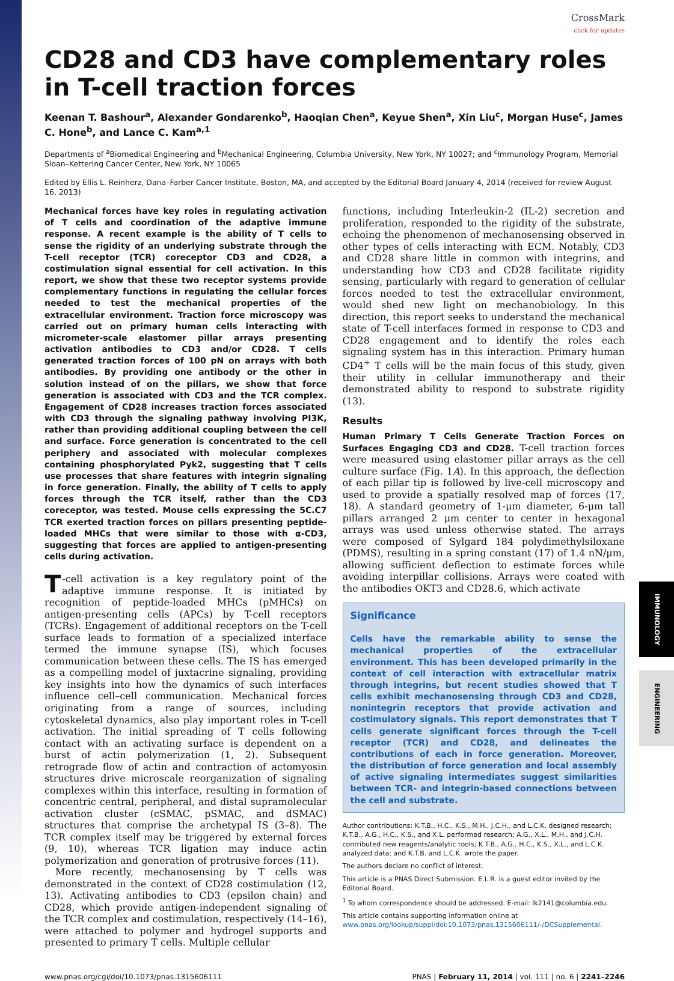IMMUNOLOGY
ENGINEERING
CrossMark
click for updates
CD28 and CD3 have complementary roles in T-cell traction forces
Keenan T. Bashour<sup>a</sup>, Alexander Gondarenko<sup>b</sup>, Haoqian Chen<sup>a</sup>, Keyue Shen<sup>a</sup>, Xin Liu<sup>c</sup>, Morgan Huse<sup>c</sup>, James C. Hone<sup>b</sup>, and Lance C. Kam<sup>a,1</sup>
Departments of <sup>a</sup>Biomedical Engineering and <sup>b</sup>Mechanical Engineering, Columbia University, New York, NY 10027; and <sup>c</sup>Immunology Program, Memorial Sloan–Kettering Cancer Center, New York, NY 10065
Edited by Ellis L. Reinherz, Dana–Farber Cancer Institute, Boston, MA, and accepted by the Editorial Board January 4, 2014 (received for review August 16, 2013)
Mechanical forces have key roles in regulating activation of T cells and coordination of the adaptive immune response. A recent example is the ability of T cells to sense the rigidity of an underlying substrate through the T-cell receptor (TCR) coreceptor CD3 and CD28, a costimulation signal essential for cell activation. In this report, we show that these two receptor systems provide complementary functions in regulating the cellular forces needed to test the mechanical properties of the extracellular environment. Traction force microscopy was carried out on primary human cells interacting with micrometer-scale elastomer pillar arrays presenting activation antibodies to CD3 and/or CD28. T cells generated traction forces of 100 pN on arrays with both antibodies. By providing one antibody or the other in solution instead of on the pillars, we show that force generation is associated with CD3 and the TCR complex. Engagement of CD28 increases traction forces associated with CD3 through the signaling pathway involving PI3K, rather than providing additional coupling between the cell and surface. Force generation is concentrated to the cell periphery and associated with molecular complexes containing phosphorylated Pyk2, suggesting that T cells use processes that share features with integrin signaling in force generation. Finally, the ability of T cells to apply forces through the TCR itself, rather than the CD3 coreceptor, was tested. Mouse cells expressing the 5C.C7 TCR exerted traction forces on pillars presenting peptide-loaded MHCs that were similar to those with α-CD3, suggesting that forces are applied to antigen-presenting cells during activation.
T -cell activation is a key regulatory point of the adaptive immune response. It is initiated by recognition of peptide-loaded MHCs (pMHCs) on antigen-presenting cells (APCs) by T-cell receptors (TCRs). Engagement of additional receptors on the T-cell surface leads to formation of a specialized interface termed the immune synapse (IS), which focuses communication between these cells. The IS has emerged as a compelling model of juxtacrine signaling, providing key insights into how the dynamics of such interfaces influence cell–cell communication. Mechanical forces originating from a range of sources, including cytoskeletal dynamics, also play important roles in T-cell activation. The initial spreading of T cells following contact with an activating surface is dependent on a burst of actin polymerization (1, 2). Subsequent retrograde flow of actin and contraction of actomyosin structures drive microscale reorganization of signaling complexes within this interface, resulting in formation of concentric central, peripheral, and distal supramolecular activation cluster (cSMAC, pSMAC, and dSMAC) structures that comprise the archetypal IS (3–8). The TCR complex itself may be triggered by external forces (9, 10), whereas TCR ligation may induce actin polymerization and generation of protrusive forces (11).
More recently, mechanosensing by T cells was demonstrated in the context of CD28 costimulation (12, 13). Activating antibodies to CD3 (epsilon chain) and CD28, which provide antigen-independent signaling of the TCR complex and costimulation, respectively (14–16), were attached to polymer and hydrogel supports and presented to primary T cells. Multiple cellular
functions, including Interleukin-2 (IL-2) secretion and proliferation, responded to the rigidity of the substrate, echoing the phenomenon of mechanosensing observed in other types of cells interacting with ECM. Notably, CD3 and CD28 share little in common with integrins, and understanding how CD3 and CD28 facilitate rigidity sensing, particularly with regard to generation of cellular forces needed to test the extracellular environment, would shed new light on mechanobiology. In this direction, this report seeks to understand the mechanical state of T-cell interfaces formed in response to CD3 and CD28 engagement and to identify the roles each signaling system has in this interaction. Primary human CD4<sup>+</sup> T cells will be the main focus of this study, given their utility in cellular immunotherapy and their demonstrated ability to respond to substrate rigidity (13).
Results
Human Primary T Cells Generate Traction Forces on Surfaces Engaging CD3 and CD28. T-cell traction forces were measured using elastomer pillar arrays as the cell culture surface (Fig. 1A). In this approach, the deflection of each pillar tip is followed by live-cell microscopy and used to provide a spatially resolved map of forces (17, 18). A standard geometry of 1-μm diameter, 6-μm tall pillars arranged 2 μm center to center in hexagonal arrays was used unless otherwise stated. The arrays were composed of Sylgard 184 polydimethylsiloxane (PDMS), resulting in a spring constant (17) of 1.4 nN/μm, allowing sufficient deflection to estimate forces while avoiding interpillar collisions. Arrays were coated with the antibodies OKT3 and CD28.6, which activate
Significance
Cells have the remarkable ability to sense the mechanical properties of the extracellular environment. This has been developed primarily in the context of cell interaction with extracellular matrix through integrins, but recent studies showed that T cells exhibit mechanosensing through CD3 and CD28, nonintegrin receptors that provide activation and costimulatory signals. This report demonstrates that T cells generate significant forces through the T-cell receptor (TCR) and CD28, and delineates the contributions of each in force generation. Moreover, the distribution of force generation and local assembly of active signaling intermediates suggest similarities between TCR- and integrin-based connections between the cell and substrate.
Author contributions: K.T.B., H.C., K.S., M.H., J.C.H., and L.C.K. designed research; K.T.B., A.G., H.C., K.S., and X.L. performed research; A.G., X.L., M.H., and J.C.H. contributed new reagents/analytic tools; K.T.B., A.G., H.C., K.S., X.L., and L.C.K. analyzed data; and K.T.B. and L.C.K. wrote the paper.
The authors declare no conflict of interest.
This article is a PNAS Direct Submission. E.L.R. is a guest editor invited by the Editorial Board.
<sup>1</sup> To whom correspondence should be addressed. E-mail: lk2141@columbia.edu.
This article contains supporting information online at www.pnas.org/lookup/suppl/doi:10.1073/pnas.1315606111/-/DCSupplemental.
www.pnas.org/cgi/doi/10.1073/pnas.1315606111 PNAS | February 11, 2014 | vol. 111 | no. 6 | 2241–2246